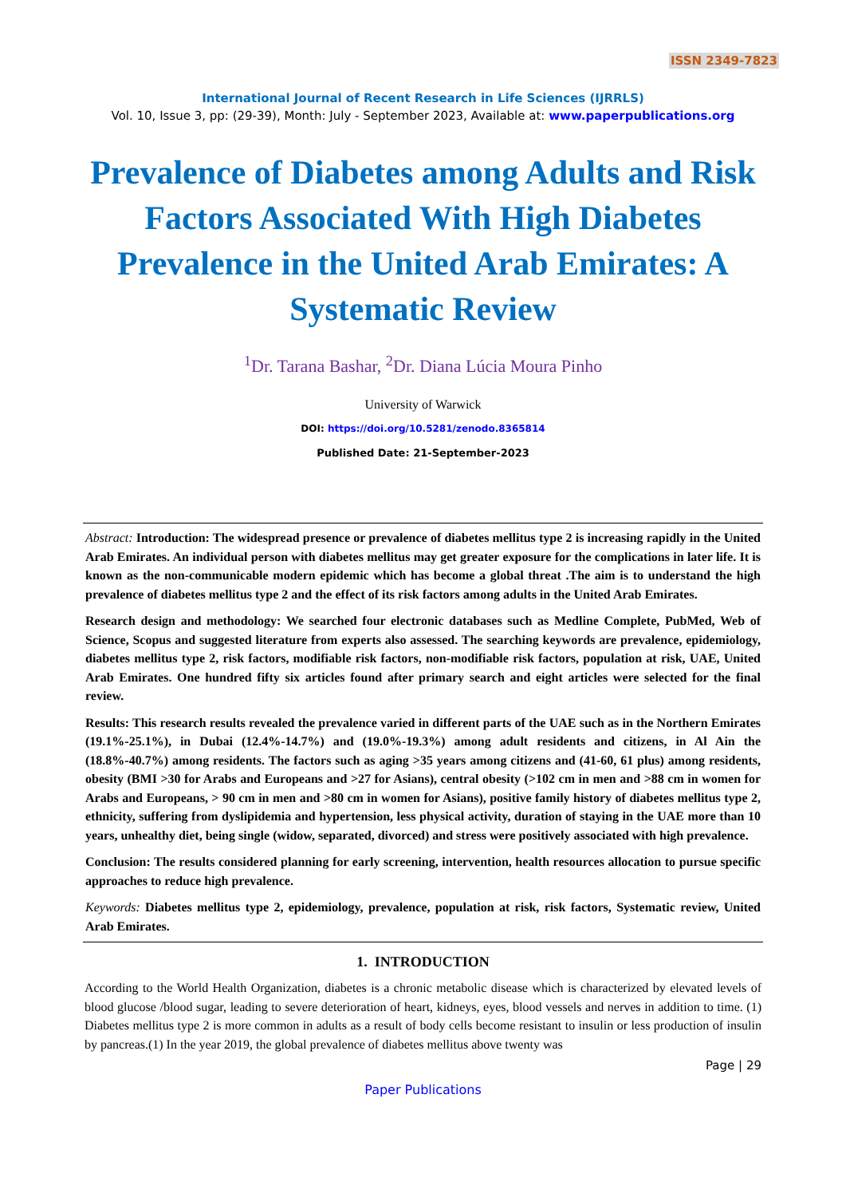ISSN 2349-7823
International Journal of Recent Research in Life Sciences (IJRRLS)
Vol. 10, Issue 3, pp: (29-39), Month: July - September 2023, Available at: www.paperpublications.org
Prevalence of Diabetes among Adults and Risk Factors Associated With High Diabetes Prevalence in the United Arab Emirates: A Systematic Review
<sup>1</sup> Dr. Tarana Bashar, <sup>2</sup>Dr. Diana Lúcia Moura Pinho
University of Warwick
DOI: https://doi.org/10.5281/zenodo.8365814
Published Date: 21-September-2023
Abstract: Introduction: The widespread presence or prevalence of diabetes mellitus type 2 is increasing rapidly in the United Arab Emirates. An individual person with diabetes mellitus may get greater exposure for the complications in later life. It is known as the non-communicable modern epidemic which has become a global threat .The aim is to understand the high prevalence of diabetes mellitus type 2 and the effect of its risk factors among adults in the United Arab Emirates.
Research design and methodology: We searched four electronic databases such as Medline Complete, PubMed, Web of Science, Scopus and suggested literature from experts also assessed. The searching keywords are prevalence, epidemiology, diabetes mellitus type 2, risk factors, modifiable risk factors, non-modifiable risk factors, population at risk, UAE, United Arab Emirates. One hundred fifty six articles found after primary search and eight articles were selected for the final review.
Results: This research results revealed the prevalence varied in different parts of the UAE such as in the Northern Emirates (19.1%-25.1%), in Dubai (12.4%-14.7%) and (19.0%-19.3%) among adult residents and citizens, in Al Ain the (18.8%-40.7%) among residents. The factors such as aging >35 years among citizens and (41-60, 61 plus) among residents, obesity (BMI >30 for Arabs and Europeans and >27 for Asians), central obesity (>102 cm in men and >88 cm in women for Arabs and Europeans, > 90 cm in men and >80 cm in women for Asians), positive family history of diabetes mellitus type 2, ethnicity, suffering from dyslipidemia and hypertension, less physical activity, duration of staying in the UAE more than 10 years, unhealthy diet, being single (widow, separated, divorced) and stress were positively associated with high prevalence.
Conclusion: The results considered planning for early screening, intervention, health resources allocation to pursue specific approaches to reduce high prevalence.
Keywords: Diabetes mellitus type 2, epidemiology, prevalence, population at risk, risk factors, Systematic review, United Arab Emirates.
1. INTRODUCTION
According to the World Health Organization, diabetes is a chronic metabolic disease which is characterized by elevated levels of blood glucose /blood sugar, leading to severe deterioration of heart, kidneys, eyes, blood vessels and nerves in addition to time. (1) Diabetes mellitus type 2 is more common in adults as a result of body cells become resistant to insulin or less production of insulin by pancreas.(1) In the year 2019, the global prevalence of diabetes mellitus above twenty was
Page | 29
Paper Publications